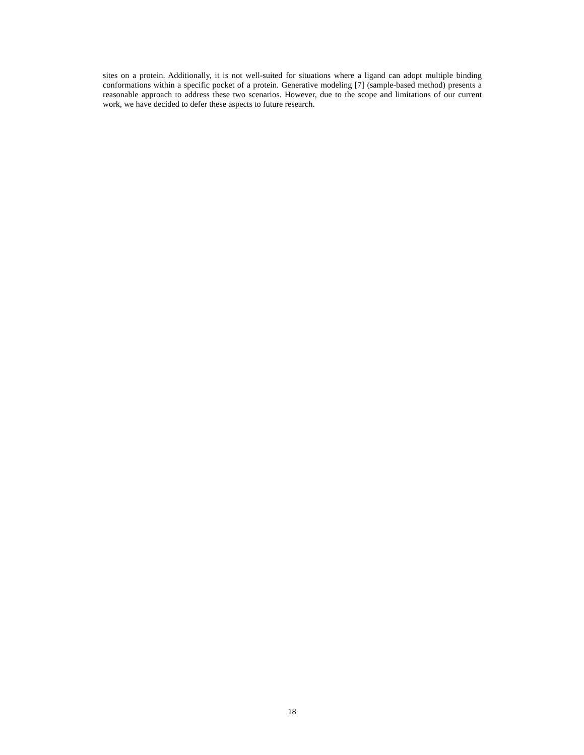sites on a protein. Additionally, it is not well-suited for situations where a ligand can adopt multiple binding conformations within a specific pocket of a protein. Generative modeling [7] (sample-based method) presents a reasonable approach to address these two scenarios. However, due to the scope and limitations of our current work, we have decided to defer these aspects to future research.
18